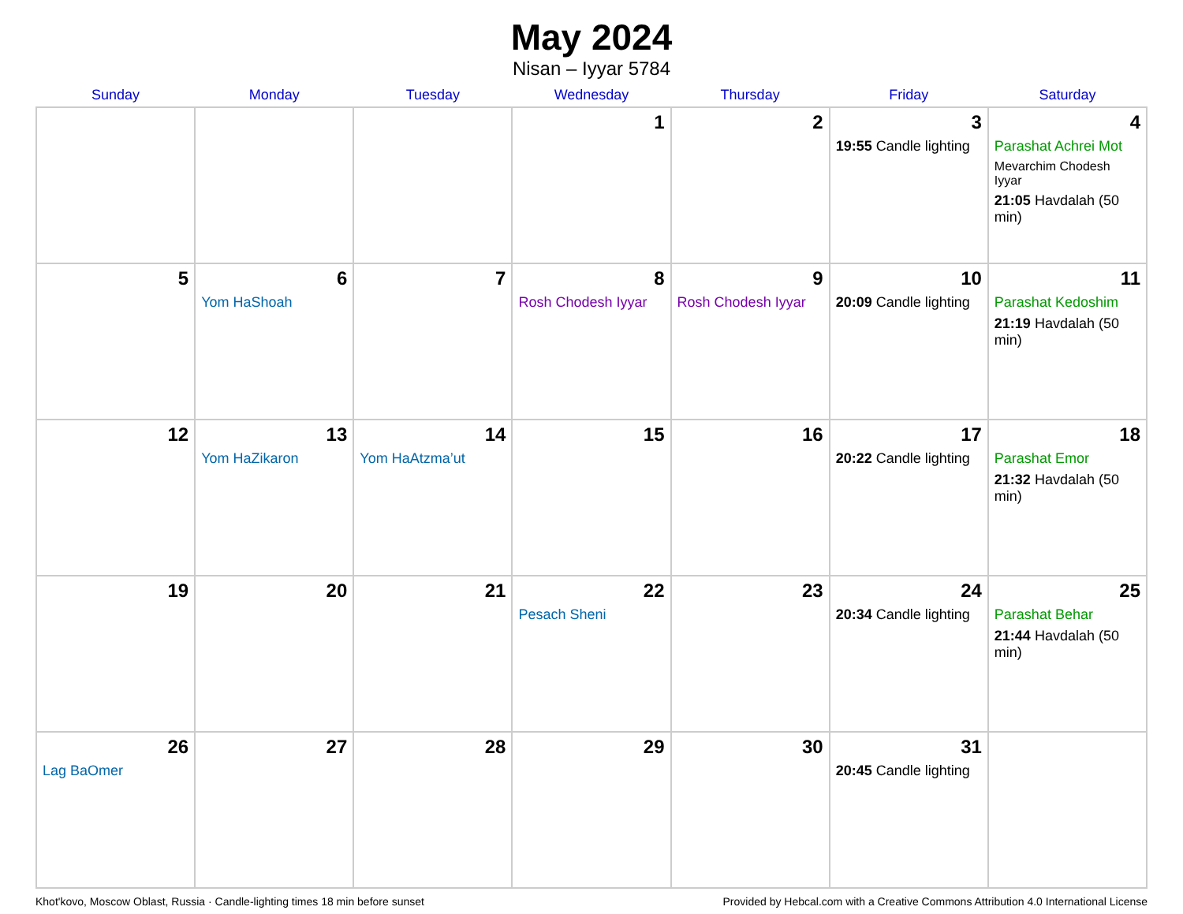May 2024
Nisan – Iyyar 5784
| Sunday | Monday | Tuesday | Wednesday | Thursday | Friday | Saturday |
| --- | --- | --- | --- | --- | --- | --- |
| | | | 1 | 2 | 3 19:55 Candle lighting | 4 Parashat Achrei Mot Mevarchim Chodesh Iyyar 21:05 Havdalah (50 min) |
| 5 | 6 Yom HaShoah | 7 | 8 Rosh Chodesh Iyyar | 9 Rosh Chodesh Iyyar | 10 20:09 Candle lighting | 11 Parashat Kedoshim 21:19 Havdalah (50 min) |
| 12 | 13 Yom HaZikaron | 14 Yom HaAtzma’ut | 15 | 16 | 17 20:22 Candle lighting | 18 Parashat Emor 21:32 Havdalah (50 min) |
| 19 | 20 | 21 | 22 Pesach Sheni | 23 | 24 20:34 Candle lighting | 25 Parashat Behar 21:44 Havdalah (50 min) |
| 26 Lag BaOmer | 27 | 28 | 29 | 30 | 31 20:45 Candle lighting | |
Khot'kovo, Moscow Oblast, Russia · Candle-lighting times 18 min before sunset Provided by Hebcal.com with a Creative Commons Attribution 4.0 International License